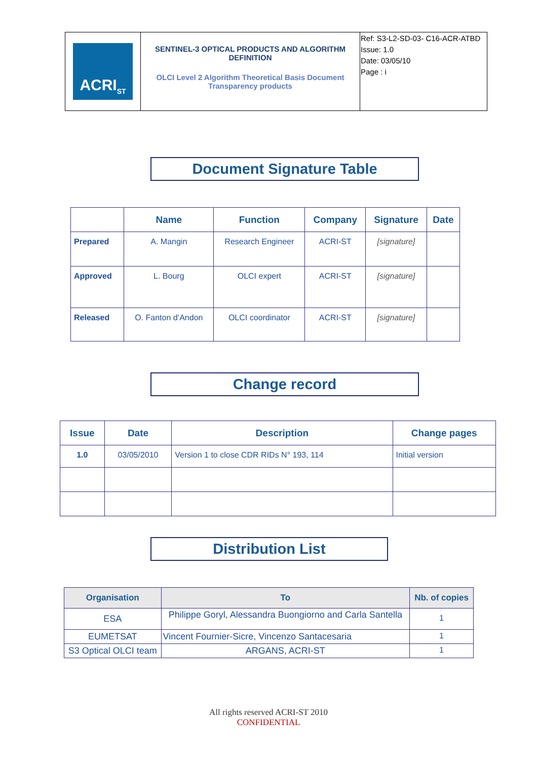| ACRI<sub>ST</sub> | SENTINEL-3 OPTICAL PRODUCTS AND ALGORITHM DEFINITION OLCI Level 2 Algorithm Theoretical Basis Document Transparency products | Ref: S3-L2-SD-03- C16-ACR-ATBD Issue: 1.0 Date: 03/05/10 Page : i |
Document Signature Table
| | Name | Function | Company | Signature | Date |
| --- | --- | --- | --- | --- | --- |
| Prepared | A. Mangin | Research Engineer | ACRI-ST | [signature] | |
| Approved | L. Bourg | OLCI expert | ACRI-ST | [signature] | |
| Released | O. Fanton d’Andon | OLCI coordinator | ACRI-ST | [signature] | |
Change record
| Issue | Date | Description | Change pages |
| --- | --- | --- | --- |
| 1.0 | 03/05/2010 | Version 1 to close CDR RIDs N° 193, 114 | Initial version |
Distribution List
| Organisation | To | Nb. of copies |
| --- | --- | --- |
| ESA | Philippe Goryl, Alessandra Buongiorno and Carla Santella | 1 |
| EUMETSAT | Vincent Fournier-Sicre, Vincenzo Santacesaria | 1 |
| S3 Optical OLCI team | ARGANS, ACRI-ST | 1 |
All rights reserved ACRI-ST 2010
CONFIDENTIAL